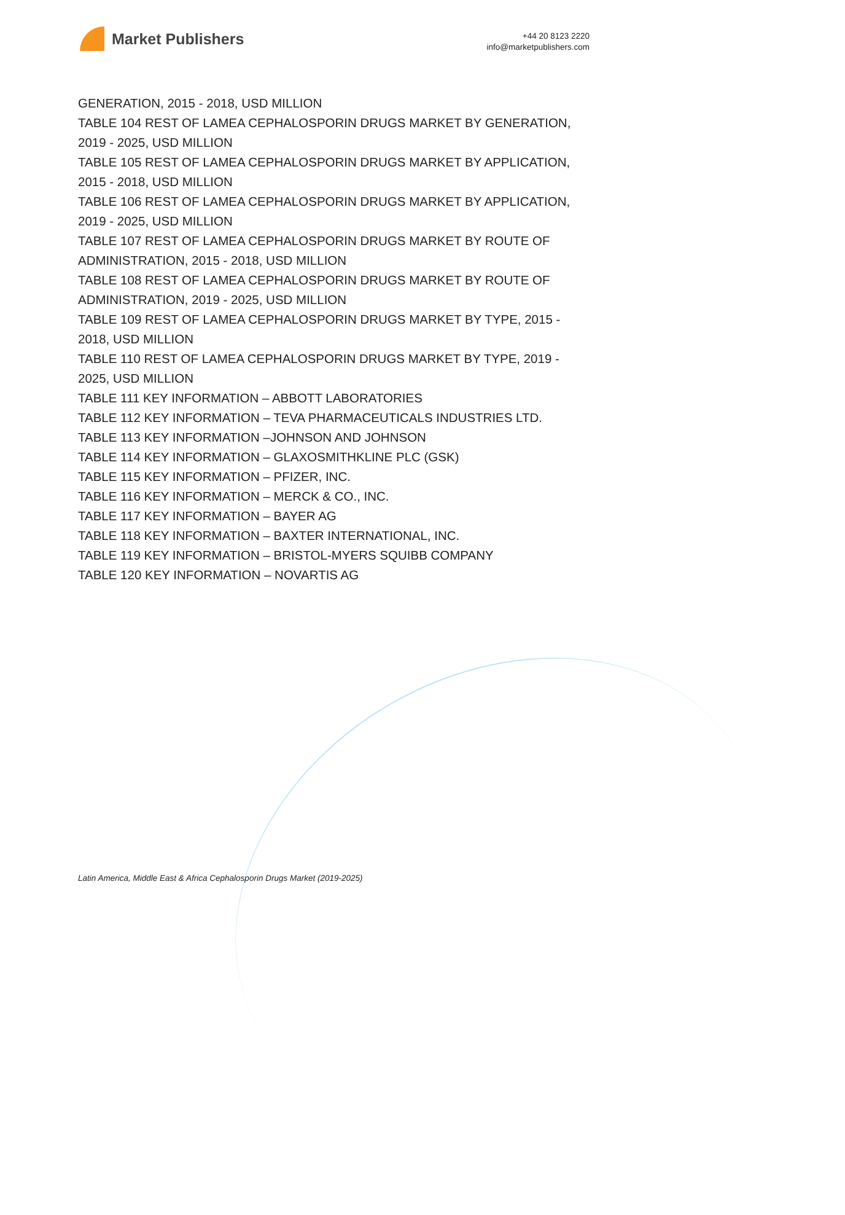Market Publishers
+44 20 8123 2220
info@marketpublishers.com
GENERATION, 2015 - 2018, USD MILLION
TABLE 104 REST OF LAMEA CEPHALOSPORIN DRUGS MARKET BY GENERATION, 2019 - 2025, USD MILLION
TABLE 105 REST OF LAMEA CEPHALOSPORIN DRUGS MARKET BY APPLICATION, 2015 - 2018, USD MILLION
TABLE 106 REST OF LAMEA CEPHALOSPORIN DRUGS MARKET BY APPLICATION, 2019 - 2025, USD MILLION
TABLE 107 REST OF LAMEA CEPHALOSPORIN DRUGS MARKET BY ROUTE OF ADMINISTRATION, 2015 - 2018, USD MILLION
TABLE 108 REST OF LAMEA CEPHALOSPORIN DRUGS MARKET BY ROUTE OF ADMINISTRATION, 2019 - 2025, USD MILLION
TABLE 109 REST OF LAMEA CEPHALOSPORIN DRUGS MARKET BY TYPE, 2015 - 2018, USD MILLION
TABLE 110 REST OF LAMEA CEPHALOSPORIN DRUGS MARKET BY TYPE, 2019 - 2025, USD MILLION
TABLE 111 KEY INFORMATION – ABBOTT LABORATORIES
TABLE 112 KEY INFORMATION – TEVA PHARMACEUTICALS INDUSTRIES LTD.
TABLE 113 KEY INFORMATION –JOHNSON AND JOHNSON
TABLE 114 KEY INFORMATION – GLAXOSMITHKLINE PLC (GSK)
TABLE 115 KEY INFORMATION – PFIZER, INC.
TABLE 116 KEY INFORMATION – MERCK & CO., INC.
TABLE 117 KEY INFORMATION – BAYER AG
TABLE 118 KEY INFORMATION – BAXTER INTERNATIONAL, INC.
TABLE 119 KEY INFORMATION – BRISTOL-MYERS SQUIBB COMPANY
TABLE 120 KEY INFORMATION – NOVARTIS AG
Latin America, Middle East & Africa Cephalosporin Drugs Market (2019-2025)